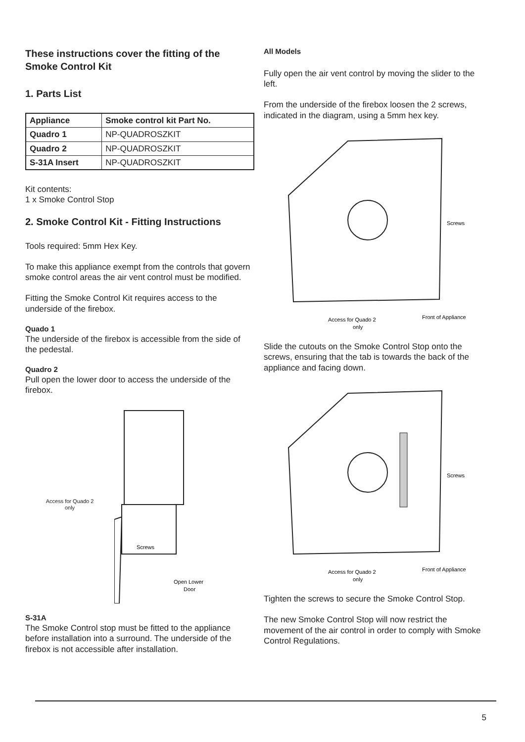These instructions cover the fitting of the Smoke Control Kit
1. Parts List
| Appliance | Smoke control kit Part No. |
| --- | --- |
| Quadro 1 | NP-QUADROSZKIT |
| Quadro 2 | NP-QUADROSZKIT |
| S-31A Insert | NP-QUADROSZKIT |
Kit contents:
1 x Smoke Control Stop
2. Smoke Control Kit - Fitting Instructions
Tools required: 5mm Hex Key.
To make this appliance exempt from the controls that govern smoke control areas the air vent control must be modified.
Fitting the Smoke Control Kit requires access to the underside of the firebox.
Quado 1
The underside of the firebox is accessible from the side of the pedestal.
Quadro 2
Pull open the lower door to access the underside of the firebox.
Access for Quado 2
only
Screws
Open Lower
Door
S-31A
The Smoke Control stop must be fitted to the appliance before installation into a surround. The underside of the firebox is not accessible after installation.
All Models
Fully open the air vent control by moving the slider to the left.
From the underside of the firebox loosen the 2 screws, indicated in the diagram, using a 5mm hex key.
Screws
Front of Appliance
Access for Quado 2
only
Slide the cutouts on the Smoke Control Stop onto the screws, ensuring that the tab is towards the back of the appliance and facing down.
Screws
Front of Appliance
Access for Quado 2
only
Tighten the screws to secure the Smoke Control Stop.
The new Smoke Control Stop will now restrict the movement of the air control in order to comply with Smoke Control Regulations.
5